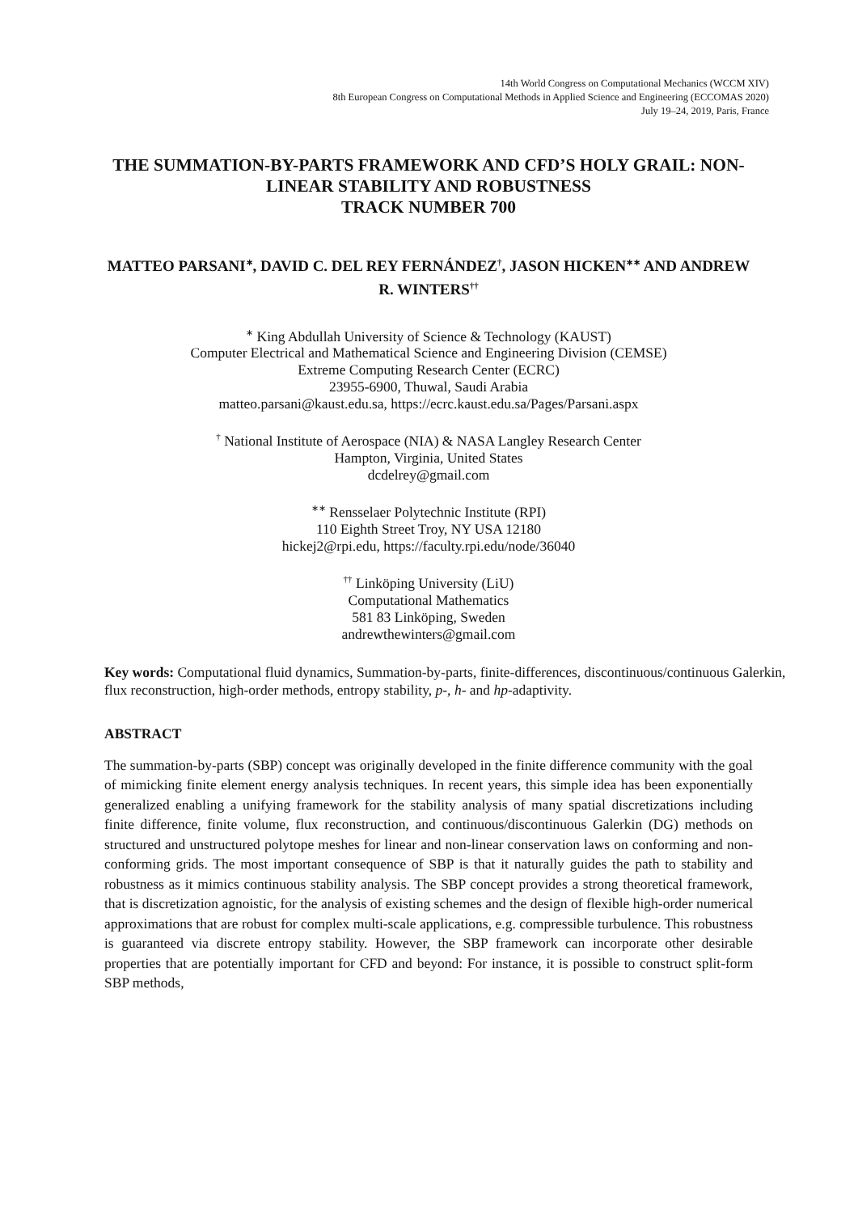14th World Congress on Computational Mechanics (WCCM XIV)
8th European Congress on Computational Methods in Applied Science and Engineering (ECCOMAS 2020)
July 19–24, 2019, Paris, France
THE SUMMATION-BY-PARTS FRAMEWORK AND CFD’S HOLY GRAIL: NON-LINEAR STABILITY AND ROBUSTNESS
TRACK NUMBER 700
MATTEO PARSANI<sup>∗</sup>, DAVID C. DEL REY FERNÁNDEZ<sup>†</sup>, JASON HICKEN<sup>∗∗</sup> AND ANDREW R. WINTERS<sup>††</sup>
<sup>∗</sup> King Abdullah University of Science & Technology (KAUST)
Computer Electrical and Mathematical Science and Engineering Division (CEMSE)
Extreme Computing Research Center (ECRC)
23955-6900, Thuwal, Saudi Arabia
matteo.parsani@kaust.edu.sa, https://ecrc.kaust.edu.sa/Pages/Parsani.aspx
<sup>†</sup> National Institute of Aerospace (NIA) & NASA Langley Research Center
Hampton, Virginia, United States
dcdelrey@gmail.com
<sup>∗∗</sup> Rensselaer Polytechnic Institute (RPI)
110 Eighth Street Troy, NY USA 12180
hickej2@rpi.edu, https://faculty.rpi.edu/node/36040
<sup>††</sup> Linköping University (LiU)
Computational Mathematics
581 83 Linköping, Sweden
andrewthewinters@gmail.com
Key words: Computational fluid dynamics, Summation-by-parts, finite-differences, discontinuous/continuous Galerkin, flux reconstruction, high-order methods, entropy stability, p-, h- and hp-adaptivity.
ABSTRACT
The summation-by-parts (SBP) concept was originally developed in the finite difference community with the goal of mimicking finite element energy analysis techniques. In recent years, this simple idea has been exponentially generalized enabling a unifying framework for the stability analysis of many spatial discretizations including finite difference, finite volume, flux reconstruction, and continuous/discontinuous Galerkin (DG) methods on structured and unstructured polytope meshes for linear and non-linear conservation laws on conforming and non-conforming grids. The most important consequence of SBP is that it naturally guides the path to stability and robustness as it mimics continuous stability analysis. The SBP concept provides a strong theoretical framework, that is discretization agnoistic, for the analysis of existing schemes and the design of flexible high-order numerical approximations that are robust for complex multi-scale applications, e.g. compressible turbulence. This robustness is guaranteed via discrete entropy stability. However, the SBP framework can incorporate other desirable properties that are potentially important for CFD and beyond: For instance, it is possible to construct split-form SBP methods,